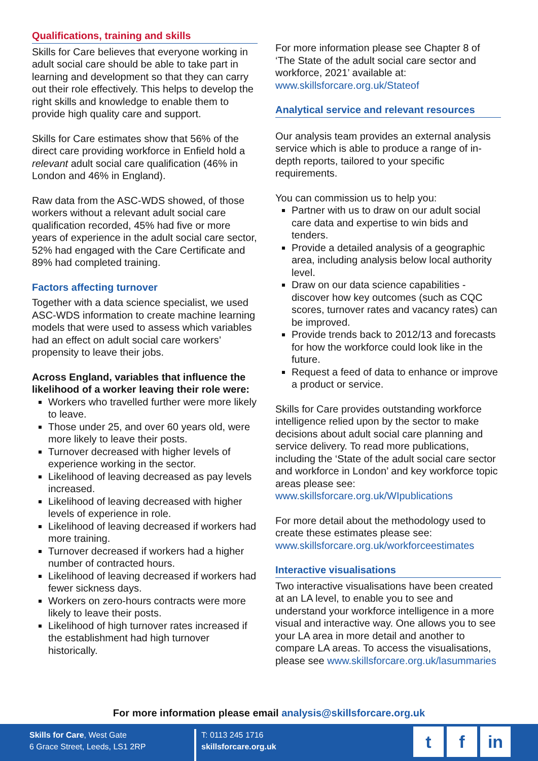Qualifications, training and skills
Skills for Care believes that everyone working in adult social care should be able to take part in learning and development so that they can carry out their role effectively. This helps to develop the right skills and knowledge to enable them to provide high quality care and support.
Skills for Care estimates show that 56% of the direct care providing workforce in Enfield hold a relevant adult social care qualification (46% in London and 46% in England).
Raw data from the ASC-WDS showed, of those workers without a relevant adult social care qualification recorded, 45% had five or more years of experience in the adult social care sector, 52% had engaged with the Care Certificate and 89% had completed training.
Factors affecting turnover
Together with a data science specialist, we used ASC-WDS information to create machine learning models that were used to assess which variables had an effect on adult social care workers’ propensity to leave their jobs.
Across England, variables that influence the likelihood of a worker leaving their role were:
Workers who travelled further were more likely to leave.
Those under 25, and over 60 years old, were more likely to leave their posts.
Turnover decreased with higher levels of experience working in the sector.
Likelihood of leaving decreased as pay levels increased.
Likelihood of leaving decreased with higher levels of experience in role.
Likelihood of leaving decreased if workers had more training.
Turnover decreased if workers had a higher number of contracted hours.
Likelihood of leaving decreased if workers had fewer sickness days.
Workers on zero-hours contracts were more likely to leave their posts.
Likelihood of high turnover rates increased if the establishment had high turnover historically.
For more information please see Chapter 8 of ‘The State of the adult social care sector and workforce, 2021’ available at: www.skillsforcare.org.uk/Stateof
Analytical service and relevant resources
Our analysis team provides an external analysis service which is able to produce a range of in-depth reports, tailored to your specific requirements.
You can commission us to help you:
Partner with us to draw on our adult social care data and expertise to win bids and tenders.
Provide a detailed analysis of a geographic area, including analysis below local authority level.
Draw on our data science capabilities - discover how key outcomes (such as CQC scores, turnover rates and vacancy rates) can be improved.
Provide trends back to 2012/13 and forecasts for how the workforce could look like in the future.
Request a feed of data to enhance or improve a product or service.
Skills for Care provides outstanding workforce intelligence relied upon by the sector to make decisions about adult social care planning and service delivery. To read more publications, including the ‘State of the adult social care sector and workforce in London’ and key workforce topic areas please see: www.skillsforcare.org.uk/WIpublications
For more detail about the methodology used to create these estimates please see: www.skillsforcare.org.uk/workforceestimates
Interactive visualisations
Two interactive visualisations have been created at an LA level, to enable you to see and understand your workforce intelligence in a more visual and interactive way. One allows you to see your LA area in more detail and another to compare LA areas. To access the visualisations, please see www.skillsforcare.org.uk/lasummaries
For more information please email analysis@skillsforcare.org.uk
Skills for Care, West Gate
6 Grace Street, Leeds, LS1 2RP
T: 0113 245 1716
skillsforcare.org.uk
tf in